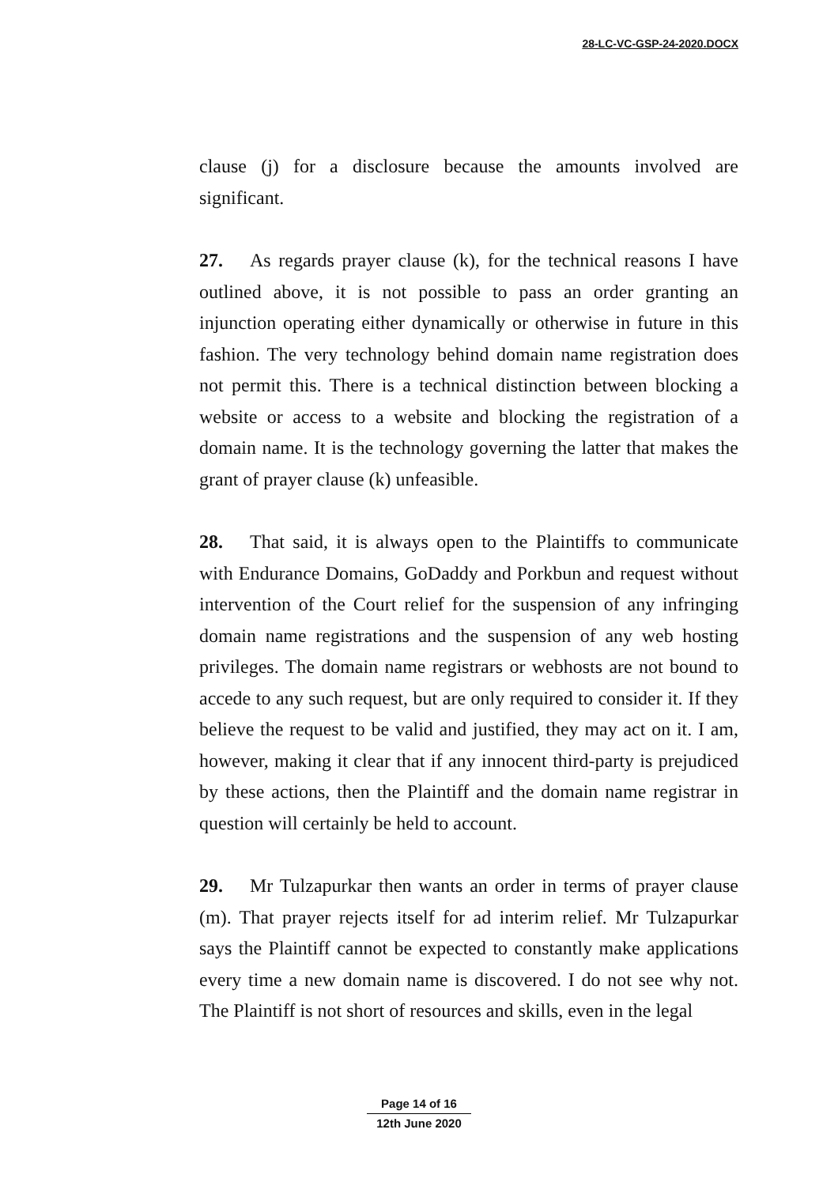28-LC-VC-GSP-24-2020.DOCX
clause (j) for a disclosure because the amounts involved are significant.
27. As regards prayer clause (k), for the technical reasons I have outlined above, it is not possible to pass an order granting an injunction operating either dynamically or otherwise in future in this fashion. The very technology behind domain name registration does not permit this. There is a technical distinction between blocking a website or access to a website and blocking the registration of a domain name. It is the technology governing the latter that makes the grant of prayer clause (k) unfeasible.
28. That said, it is always open to the Plaintiffs to communicate with Endurance Domains, GoDaddy and Porkbun and request without intervention of the Court relief for the suspension of any infringing domain name registrations and the suspension of any web hosting privileges. The domain name registrars or webhosts are not bound to accede to any such request, but are only required to consider it. If they believe the request to be valid and justified, they may act on it. I am, however, making it clear that if any innocent third-party is prejudiced by these actions, then the Plaintiff and the domain name registrar in question will certainly be held to account.
29. Mr Tulzapurkar then wants an order in terms of prayer clause (m). That prayer rejects itself for ad interim relief. Mr Tulzapurkar says the Plaintiff cannot be expected to constantly make applications every time a new domain name is discovered. I do not see why not. The Plaintiff is not short of resources and skills, even in the legal
Page 14 of 16
12th June 2020